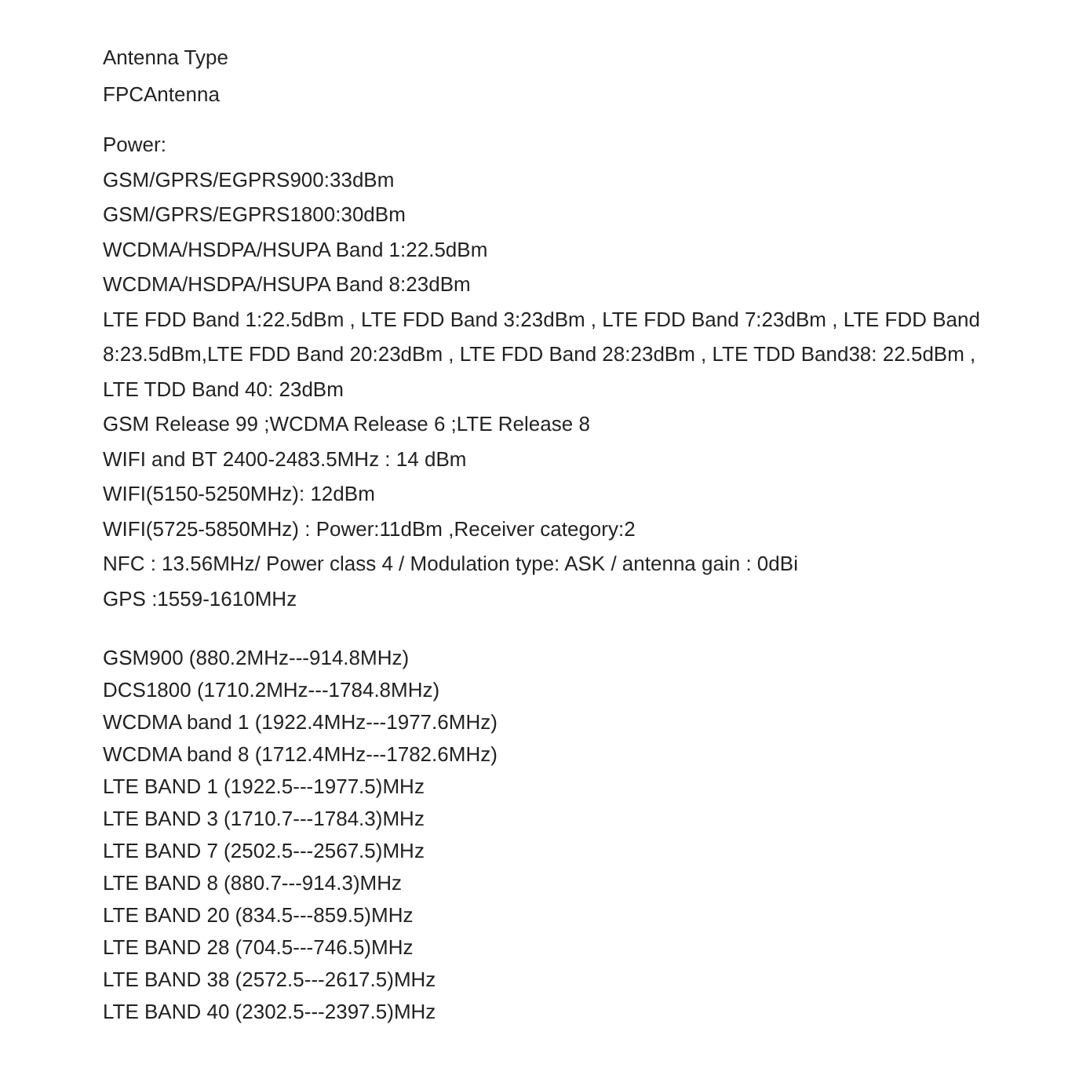Antenna Type
FPCAntenna
Power:
GSM/GPRS/EGPRS900:33dBm
GSM/GPRS/EGPRS1800:30dBm
WCDMA/HSDPA/HSUPA Band 1:22.5dBm
WCDMA/HSDPA/HSUPA Band 8:23dBm
LTE FDD Band 1:22.5dBm , LTE FDD Band 3:23dBm , LTE FDD Band 7:23dBm , LTE FDD Band 8:23.5dBm,LTE FDD Band 20:23dBm , LTE FDD Band 28:23dBm , LTE TDD Band38: 22.5dBm , LTE TDD Band 40: 23dBm
GSM Release 99 ;WCDMA Release 6 ;LTE Release 8
WIFI and BT 2400-2483.5MHz : 14 dBm
WIFI(5150-5250MHz): 12dBm
WIFI(5725-5850MHz) : Power:11dBm ,Receiver category:2
NFC : 13.56MHz/ Power class 4 / Modulation type: ASK / antenna gain : 0dBi
GPS :1559-1610MHz
GSM900 (880.2MHz---914.8MHz)
DCS1800 (1710.2MHz---1784.8MHz)
WCDMA band 1 (1922.4MHz---1977.6MHz)
WCDMA band 8 (1712.4MHz---1782.6MHz)
LTE BAND 1 (1922.5---1977.5)MHz
LTE BAND 3 (1710.7---1784.3)MHz
LTE BAND 7 (2502.5---2567.5)MHz
LTE BAND 8 (880.7---914.3)MHz
LTE BAND 20 (834.5---859.5)MHz
LTE BAND 28 (704.5---746.5)MHz
LTE BAND 38 (2572.5---2617.5)MHz
LTE BAND 40 (2302.5---2397.5)MHz